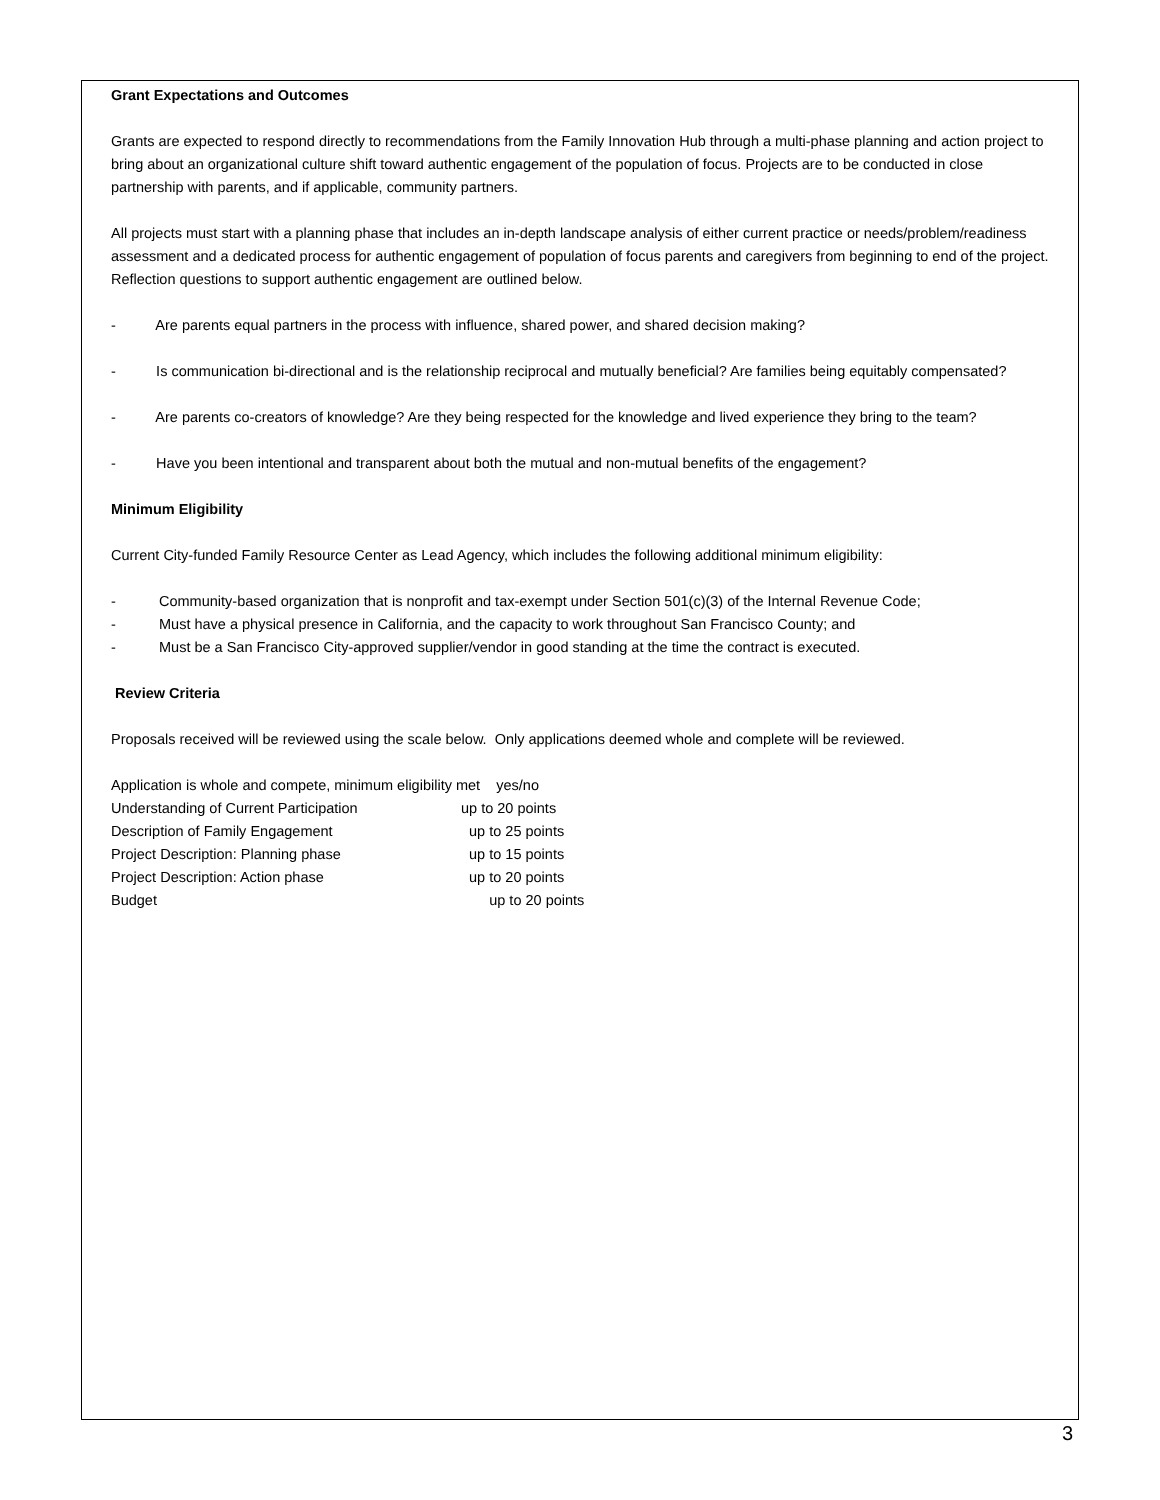Grant Expectations and Outcomes
Grants are expected to respond directly to recommendations from the Family Innovation Hub through a multi-phase planning and action project to bring about an organizational culture shift toward authentic engagement of the population of focus. Projects are to be conducted in close partnership with parents, and if applicable, community partners.
All projects must start with a planning phase that includes an in-depth landscape analysis of either current practice or needs/problem/readiness assessment and a dedicated process for authentic engagement of population of focus parents and caregivers from beginning to end of the project. Reflection questions to support authentic engagement are outlined below.
- Are parents equal partners in the process with influence, shared power, and shared decision making?
- Is communication bi-directional and is the relationship reciprocal and mutually beneficial? Are families being equitably compensated?
- Are parents co-creators of knowledge? Are they being respected for the knowledge and lived experience they bring to the team?
- Have you been intentional and transparent about both the mutual and non-mutual benefits of the engagement?
Minimum Eligibility
Current City-funded Family Resource Center as Lead Agency, which includes the following additional minimum eligibility:
- Community-based organization that is nonprofit and tax-exempt under Section 501(c)(3) of the Internal Revenue Code;
- Must have a physical presence in California, and the capacity to work throughout San Francisco County; and
- Must be a San Francisco City-approved supplier/vendor in good standing at the time the contract is executed.
Review Criteria
Proposals received will be reviewed using the scale below. Only applications deemed whole and complete will be reviewed.
Application is whole and compete, minimum eligibility met yes/no
Understanding of Current Participation up to 20 points
Description of Family Engagement up to 25 points
Project Description: Planning phase up to 15 points
Project Description: Action phase up to 20 points
Budget up to 20 points
3